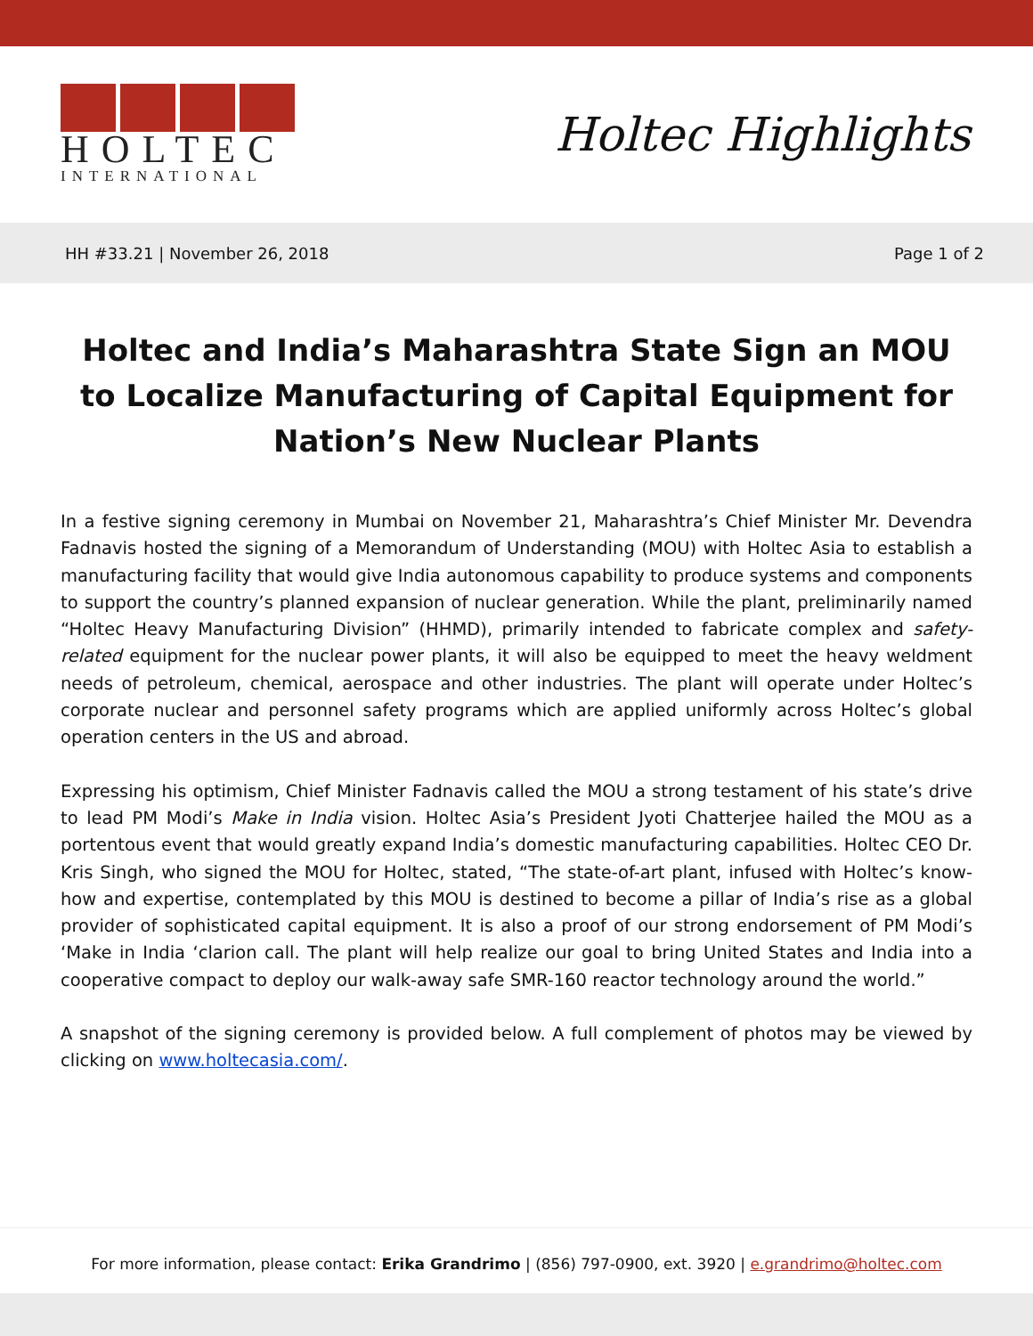HOLTEC
INTERNATIONAL
Holtec Highlights
HH #33.21 | November 26, 2018 Page 1 of 2
Holtec and India’s Maharashtra State Sign an MOU to Localize Manufacturing of Capital Equipment for Nation’s New Nuclear Plants
In a festive signing ceremony in Mumbai on November 21, Maharashtra’s Chief Minister Mr. Devendra Fadnavis hosted the signing of a Memorandum of Understanding (MOU) with Holtec Asia to establish a manufacturing facility that would give India autonomous capability to produce systems and components to support the country’s planned expansion of nuclear generation. While the plant, preliminarily named “Holtec Heavy Manufacturing Division” (HHMD), primarily intended to fabricate complex and safety-related equipment for the nuclear power plants, it will also be equipped to meet the heavy weldment needs of petroleum, chemical, aerospace and other industries. The plant will operate under Holtec’s corporate nuclear and personnel safety programs which are applied uniformly across Holtec’s global operation centers in the US and abroad.
Expressing his optimism, Chief Minister Fadnavis called the MOU a strong testament of his state’s drive to lead PM Modi’s Make in India vision. Holtec Asia’s President Jyoti Chatterjee hailed the MOU as a portentous event that would greatly expand India’s domestic manufacturing capabilities. Holtec CEO Dr. Kris Singh, who signed the MOU for Holtec, stated, “The state-of-art plant, infused with Holtec’s know-how and expertise, contemplated by this MOU is destined to become a pillar of India’s rise as a global provider of sophisticated capital equipment. It is also a proof of our strong endorsement of PM Modi’s ‘Make in India ‘clarion call. The plant will help realize our goal to bring United States and India into a cooperative compact to deploy our walk-away safe SMR-160 reactor technology around the world.”
A snapshot of the signing ceremony is provided below. A full complement of photos may be viewed by clicking on www.holtecasia.com/.
For more information, please contact: Erika Grandrimo | (856) 797-0900, ext. 3920 | e.grandrimo@holtec.com